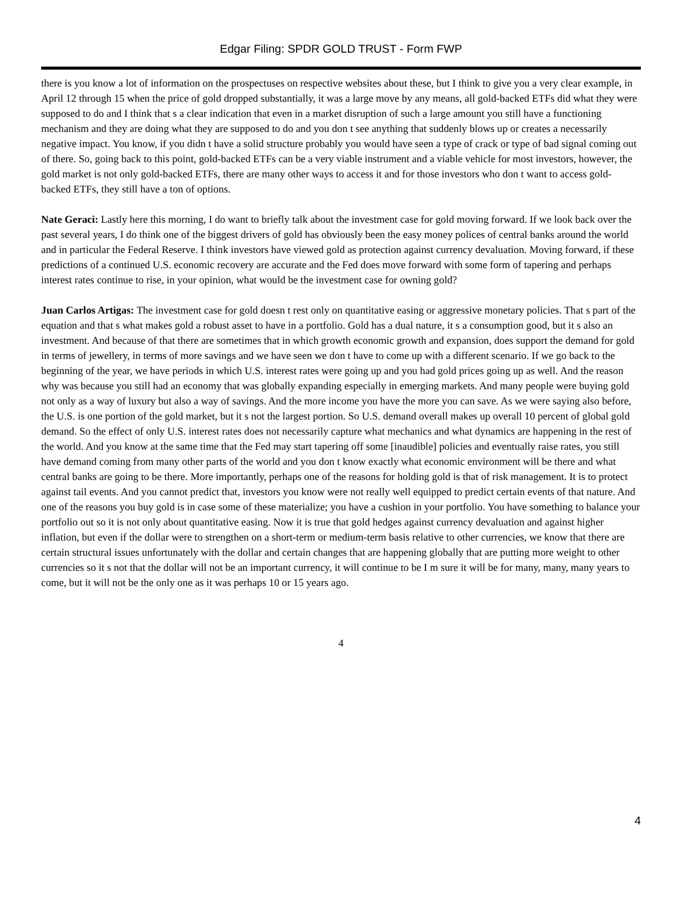Edgar Filing: SPDR GOLD TRUST - Form FWP
there is you know a lot of information on the prospectuses on respective websites about these, but I think to give you a very clear example, in April 12 through 15 when the price of gold dropped substantially, it was a large move by any means, all gold-backed ETFs did what they were supposed to do and I think that s a clear indication that even in a market disruption of such a large amount you still have a functioning mechanism and they are doing what they are supposed to do and you don t see anything that suddenly blows up or creates a necessarily negative impact. You know, if you didn t have a solid structure probably you would have seen a type of crack or type of bad signal coming out of there. So, going back to this point, gold-backed ETFs can be a very viable instrument and a viable vehicle for most investors, however, the gold market is not only gold-backed ETFs, there are many other ways to access it and for those investors who don t want to access gold-backed ETFs, they still have a ton of options.
Nate Geraci: Lastly here this morning, I do want to briefly talk about the investment case for gold moving forward. If we look back over the past several years, I do think one of the biggest drivers of gold has obviously been the easy money polices of central banks around the world and in particular the Federal Reserve. I think investors have viewed gold as protection against currency devaluation. Moving forward, if these predictions of a continued U.S. economic recovery are accurate and the Fed does move forward with some form of tapering and perhaps interest rates continue to rise, in your opinion, what would be the investment case for owning gold?
Juan Carlos Artigas: The investment case for gold doesn t rest only on quantitative easing or aggressive monetary policies. That s part of the equation and that s what makes gold a robust asset to have in a portfolio. Gold has a dual nature, it s a consumption good, but it s also an investment. And because of that there are sometimes that in which growth economic growth and expansion, does support the demand for gold in terms of jewellery, in terms of more savings and we have seen we don t have to come up with a different scenario. If we go back to the beginning of the year, we have periods in which U.S. interest rates were going up and you had gold prices going up as well. And the reason why was because you still had an economy that was globally expanding especially in emerging markets. And many people were buying gold not only as a way of luxury but also a way of savings. And the more income you have the more you can save. As we were saying also before, the U.S. is one portion of the gold market, but it s not the largest portion. So U.S. demand overall makes up overall 10 percent of global gold demand. So the effect of only U.S. interest rates does not necessarily capture what mechanics and what dynamics are happening in the rest of the world. And you know at the same time that the Fed may start tapering off some [inaudible] policies and eventually raise rates, you still have demand coming from many other parts of the world and you don t know exactly what economic environment will be there and what central banks are going to be there. More importantly, perhaps one of the reasons for holding gold is that of risk management. It is to protect against tail events. And you cannot predict that, investors you know were not really well equipped to predict certain events of that nature. And one of the reasons you buy gold is in case some of these materialize; you have a cushion in your portfolio. You have something to balance your portfolio out so it is not only about quantitative easing. Now it is true that gold hedges against currency devaluation and against higher inflation, but even if the dollar were to strengthen on a short-term or medium-term basis relative to other currencies, we know that there are certain structural issues unfortunately with the dollar and certain changes that are happening globally that are putting more weight to other currencies so it s not that the dollar will not be an important currency, it will continue to be I m sure it will be for many, many, many years to come, but it will not be the only one as it was perhaps 10 or 15 years ago.
4
4